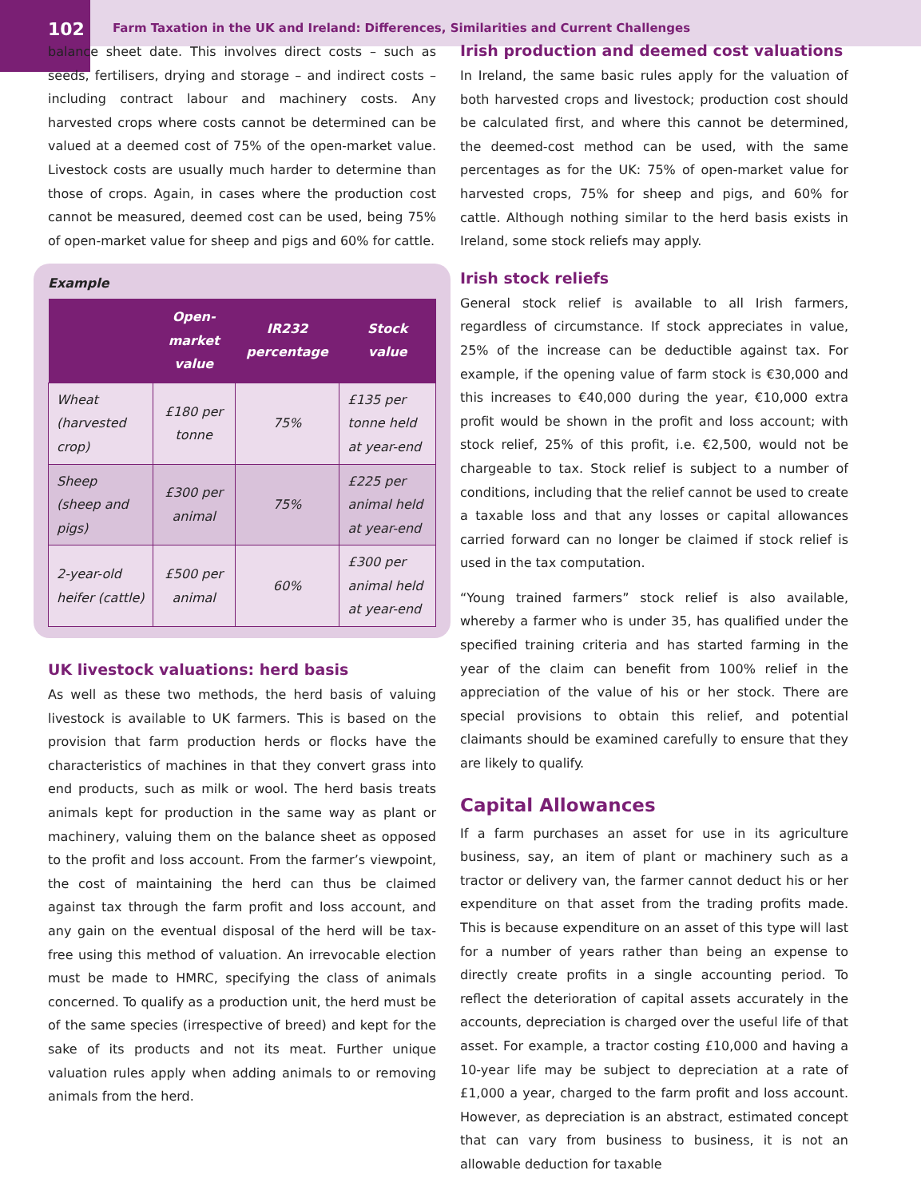102
Farm Taxation in the UK and Ireland: Differences, Similarities and Current Challenges
balance sheet date. This involves direct costs – such as seeds, fertilisers, drying and storage – and indirect costs – including contract labour and machinery costs. Any harvested crops where costs cannot be determined can be valued at a deemed cost of 75% of the open-market value. Livestock costs are usually much harder to determine than those of crops. Again, in cases where the production cost cannot be measured, deemed cost can be used, being 75% of open-market value for sheep and pigs and 60% for cattle.
Example
| | Open-market value | IR232 percentage | Stock value |
| --- | --- | --- | --- |
| Wheat (harvested crop) | £180 per tonne | 75% | £135 per tonne held at year-end |
| Sheep (sheep and pigs) | £300 per animal | 75% | £225 per animal held at year-end |
| 2-year-old heifer (cattle) | £500 per animal | 60% | £300 per animal held at year-end |
UK livestock valuations: herd basis
As well as these two methods, the herd basis of valuing livestock is available to UK farmers. This is based on the provision that farm production herds or flocks have the characteristics of machines in that they convert grass into end products, such as milk or wool. The herd basis treats animals kept for production in the same way as plant or machinery, valuing them on the balance sheet as opposed to the profit and loss account. From the farmer’s viewpoint, the cost of maintaining the herd can thus be claimed against tax through the farm profit and loss account, and any gain on the eventual disposal of the herd will be tax-free using this method of valuation. An irrevocable election must be made to HMRC, specifying the class of animals concerned. To qualify as a production unit, the herd must be of the same species (irrespective of breed) and kept for the sake of its products and not its meat. Further unique valuation rules apply when adding animals to or removing animals from the herd.
Irish production and deemed cost valuations
In Ireland, the same basic rules apply for the valuation of both harvested crops and livestock; production cost should be calculated first, and where this cannot be determined, the deemed-cost method can be used, with the same percentages as for the UK: 75% of open-market value for harvested crops, 75% for sheep and pigs, and 60% for cattle. Although nothing similar to the herd basis exists in Ireland, some stock reliefs may apply.
Irish stock reliefs
General stock relief is available to all Irish farmers, regardless of circumstance. If stock appreciates in value, 25% of the increase can be deductible against tax. For example, if the opening value of farm stock is €30,000 and this increases to €40,000 during the year, €10,000 extra profit would be shown in the profit and loss account; with stock relief, 25% of this profit, i.e. €2,500, would not be chargeable to tax. Stock relief is subject to a number of conditions, including that the relief cannot be used to create a taxable loss and that any losses or capital allowances carried forward can no longer be claimed if stock relief is used in the tax computation.
“Young trained farmers” stock relief is also available, whereby a farmer who is under 35, has qualified under the specified training criteria and has started farming in the year of the claim can benefit from 100% relief in the appreciation of the value of his or her stock. There are special provisions to obtain this relief, and potential claimants should be examined carefully to ensure that they are likely to qualify.
Capital Allowances
If a farm purchases an asset for use in its agriculture business, say, an item of plant or machinery such as a tractor or delivery van, the farmer cannot deduct his or her expenditure on that asset from the trading profits made. This is because expenditure on an asset of this type will last for a number of years rather than being an expense to directly create profits in a single accounting period. To reflect the deterioration of capital assets accurately in the accounts, depreciation is charged over the useful life of that asset. For example, a tractor costing £10,000 and having a 10-year life may be subject to depreciation at a rate of £1,000 a year, charged to the farm profit and loss account. However, as depreciation is an abstract, estimated concept that can vary from business to business, it is not an allowable deduction for taxable